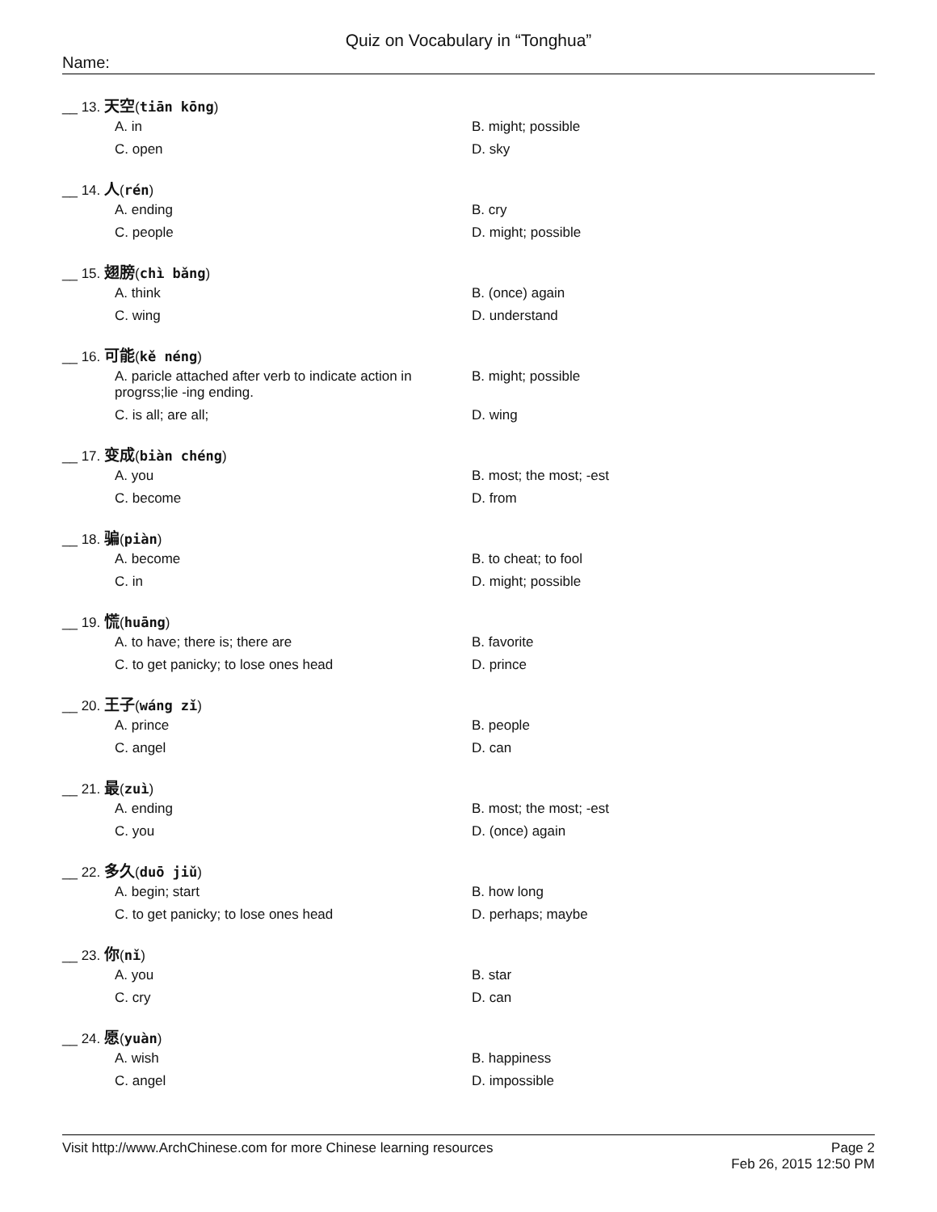Quiz on Vocabulary in “Tonghua”
Name:
__ 13. 天空(tiān kōng)
A. in
B. might; possible
C. open
D. sky
__ 14. 人(rén)
A. ending
B. cry
C. people
D. might; possible
__ 15. 翅膀(chì bǎng)
A. think
B. (once) again
C. wing
D. understand
__ 16. 可能(kě néng)
A. paricle attached after verb to indicate action in progrss;lie -ing ending.
B. might; possible
C. is all; are all;
D. wing
__ 17. 变成(biàn chéng)
A. you
B. most; the most; -est
C. become
D. from
__ 18. 骗(piàn)
A. become
B. to cheat; to fool
C. in
D. might; possible
__ 19. 慌(huāng)
A. to have; there is; there are
B. favorite
C. to get panicky; to lose ones head
D. prince
__ 20. 王子(wáng zǐ)
A. prince
B. people
C. angel
D. can
__ 21. 最(zuì)
A. ending
B. most; the most; -est
C. you
D. (once) again
__ 22. 多久(duō jiǔ)
A. begin; start
B. how long
C. to get panicky; to lose ones head
D. perhaps; maybe
__ 23. 你(nǐ)
A. you
B. star
C. cry
D. can
__ 24. 愿(yuàn)
A. wish
B. happiness
C. angel
D. impossible
Page 2
Feb 26, 2015 12:50 PM
Visit http://www.ArchChinese.com for more Chinese learning resources